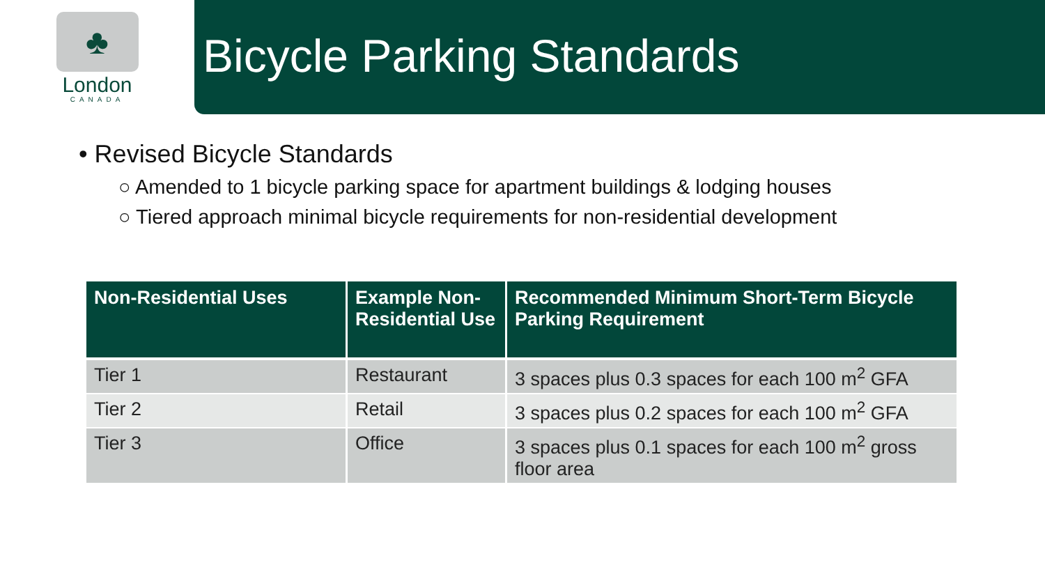♣
London
CANADA
Bicycle Parking Standards
• Revised Bicycle Standards
○ Amended to 1 bicycle parking space for apartment buildings & lodging houses
○ Tiered approach minimal bicycle requirements for non-residential development
| Non-Residential Uses | Example Non-Residential Use | Recommended Minimum Short-Term Bicycle Parking Requirement |
| --- | --- | --- |
| Tier 1 | Restaurant | 3 spaces plus 0.3 spaces for each 100 m<sup>2</sup> GFA |
| Tier 2 | Retail | 3 spaces plus 0.2 spaces for each 100 m<sup>2</sup> GFA |
| Tier 3 | Office | 3 spaces plus 0.1 spaces for each 100 m<sup>2</sup> gross floor area |